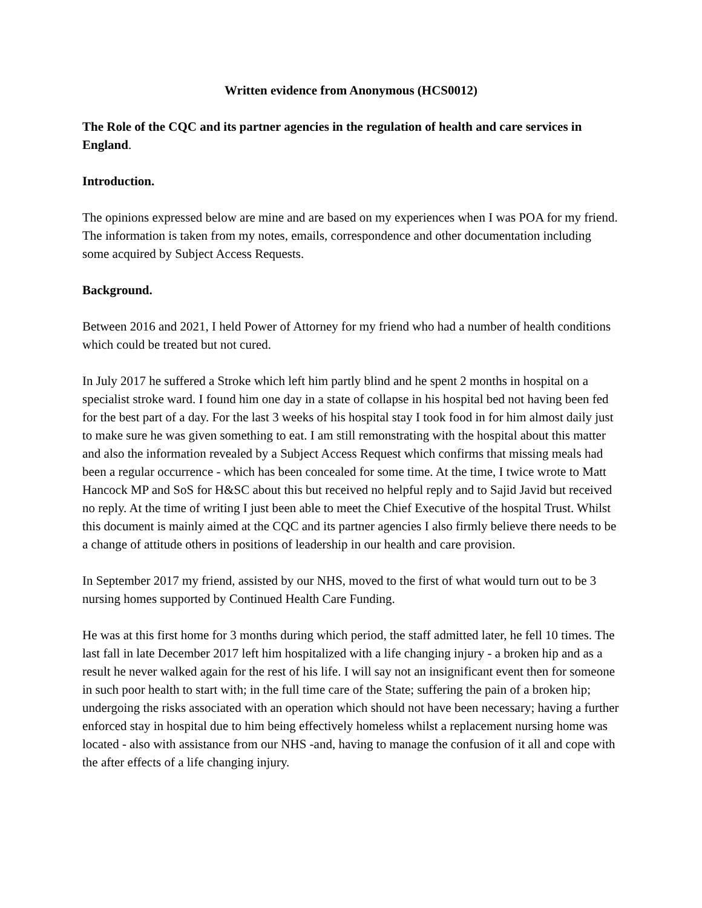Written evidence from Anonymous (HCS0012)
The Role of the CQC and its partner agencies in the regulation of health and care services in England.
Introduction.
The opinions expressed below are mine and are based on my experiences when I was POA for my friend. The information is taken from my notes, emails, correspondence and other documentation including some acquired by Subject Access Requests.
Background.
Between 2016 and 2021, I held Power of Attorney for my friend who had a number of health conditions which could be treated but not cured.
In July 2017 he suffered a Stroke which left him partly blind and he spent 2 months in hospital on a specialist stroke ward. I found him one day in a state of collapse in his hospital bed not having been fed for the best part of a day. For the last 3 weeks of his hospital stay I took food in for him almost daily just to make sure he was given something to eat. I am still remonstrating with the hospital about this matter and also the information revealed by a Subject Access Request which confirms that missing meals had been a regular occurrence - which has been concealed for some time. At the time, I twice wrote to Matt Hancock MP and SoS for H&SC about this but received no helpful reply and to Sajid Javid but received no reply. At the time of writing I just been able to meet the Chief Executive of the hospital Trust. Whilst this document is mainly aimed at the CQC and its partner agencies I also firmly believe there needs to be a change of attitude others in positions of leadership in our health and care provision.
In September 2017 my friend, assisted by our NHS, moved to the first of what would turn out to be 3 nursing homes supported by Continued Health Care Funding.
He was at this first home for 3 months during which period, the staff admitted later, he fell 10 times. The last fall in late December 2017 left him hospitalized with a life changing injury - a broken hip and as a result he never walked again for the rest of his life. I will say not an insignificant event then for someone in such poor health to start with; in the full time care of the State; suffering the pain of a broken hip; undergoing the risks associated with an operation which should not have been necessary; having a further enforced stay in hospital due to him being effectively homeless whilst a replacement nursing home was located - also with assistance from our NHS -and, having to manage the confusion of it all and cope with the after effects of a life changing injury.